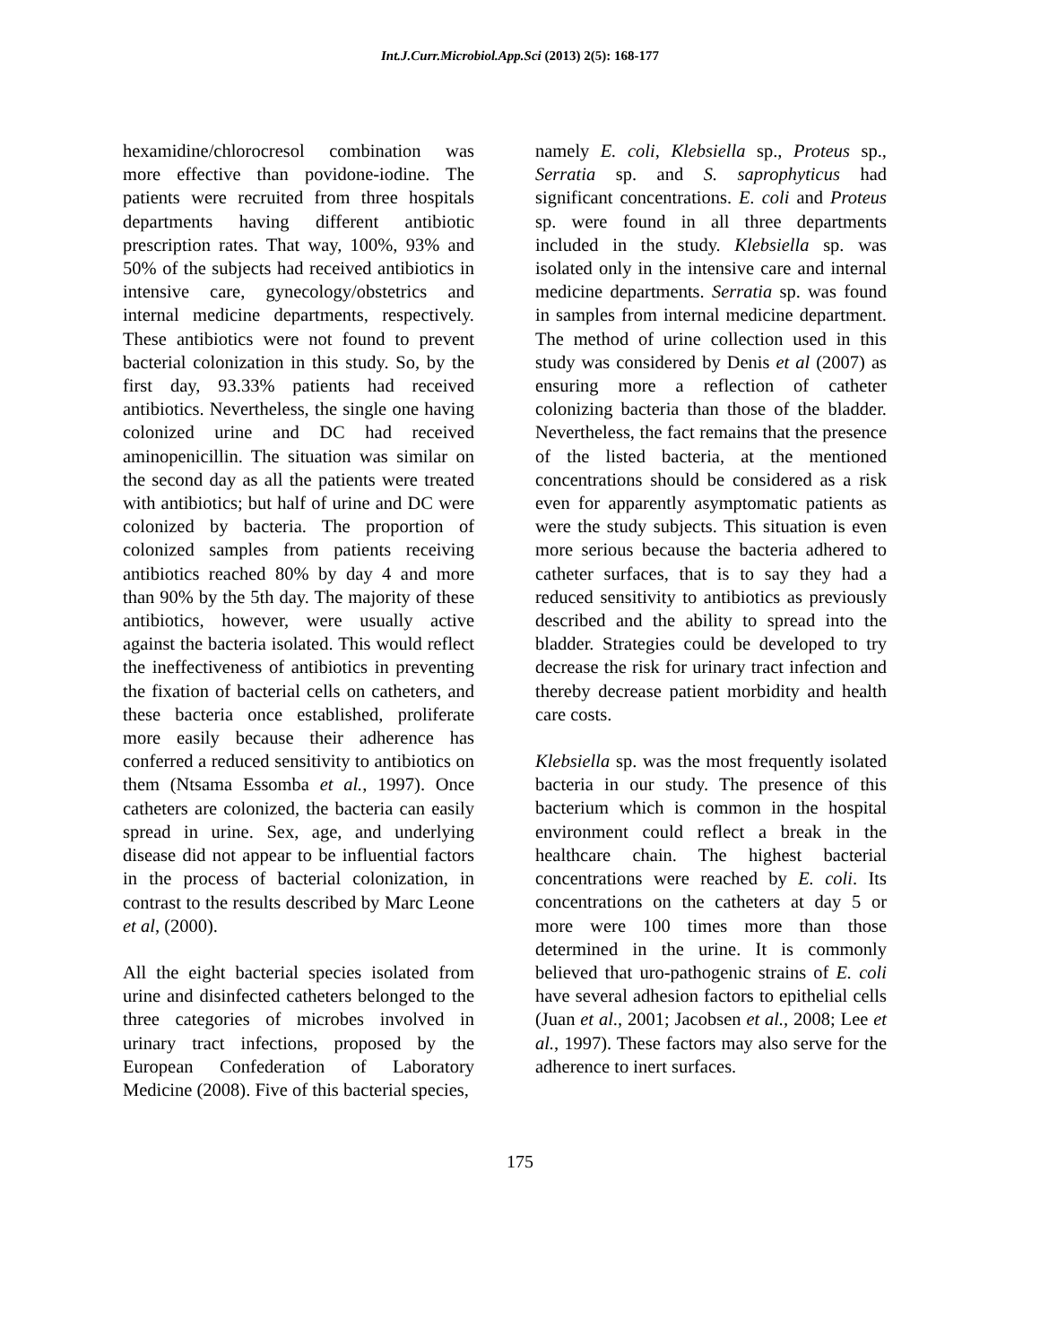Int.J.Curr.Microbiol.App.Sci (2013) 2(5): 168-177
hexamidine/chlorocresol combination was more effective than povidone-iodine. The patients were recruited from three hospitals departments having different antibiotic prescription rates. That way, 100%, 93% and 50% of the subjects had received antibiotics in intensive care, gynecology/obstetrics and internal medicine departments, respectively. These antibiotics were not found to prevent bacterial colonization in this study. So, by the first day, 93.33% patients had received antibiotics. Nevertheless, the single one having colonized urine and DC had received aminopenicillin. The situation was similar on the second day as all the patients were treated with antibiotics; but half of urine and DC were colonized by bacteria. The proportion of colonized samples from patients receiving antibiotics reached 80% by day 4 and more than 90% by the 5th day. The majority of these antibiotics, however, were usually active against the bacteria isolated. This would reflect the ineffectiveness of antibiotics in preventing the fixation of bacterial cells on catheters, and these bacteria once established, proliferate more easily because their adherence has conferred a reduced sensitivity to antibiotics on them (Ntsama Essomba et al., 1997). Once catheters are colonized, the bacteria can easily spread in urine. Sex, age, and underlying disease did not appear to be influential factors in the process of bacterial colonization, in contrast to the results described by Marc Leone et al, (2000).
All the eight bacterial species isolated from urine and disinfected catheters belonged to the three categories of microbes involved in urinary tract infections, proposed by the European Confederation of Laboratory Medicine (2008). Five of this bacterial species,
namely E. coli, Klebsiella sp., Proteus sp., Serratia sp. and S. saprophyticus had significant concentrations. E. coli and Proteus sp. were found in all three departments included in the study. Klebsiella sp. was isolated only in the intensive care and internal medicine departments. Serratia sp. was found in samples from internal medicine department. The method of urine collection used in this study was considered by Denis et al (2007) as ensuring more a reflection of catheter colonizing bacteria than those of the bladder. Nevertheless, the fact remains that the presence of the listed bacteria, at the mentioned concentrations should be considered as a risk even for apparently asymptomatic patients as were the study subjects. This situation is even more serious because the bacteria adhered to catheter surfaces, that is to say they had a reduced sensitivity to antibiotics as previously described and the ability to spread into the bladder. Strategies could be developed to try decrease the risk for urinary tract infection and thereby decrease patient morbidity and health care costs.
Klebsiella sp. was the most frequently isolated bacteria in our study. The presence of this bacterium which is common in the hospital environment could reflect a break in the healthcare chain. The highest bacterial concentrations were reached by E. coli. Its concentrations on the catheters at day 5 or more were 100 times more than those determined in the urine. It is commonly believed that uro-pathogenic strains of E. coli have several adhesion factors to epithelial cells (Juan et al., 2001; Jacobsen et al., 2008; Lee et al., 1997). These factors may also serve for the adherence to inert surfaces.
175